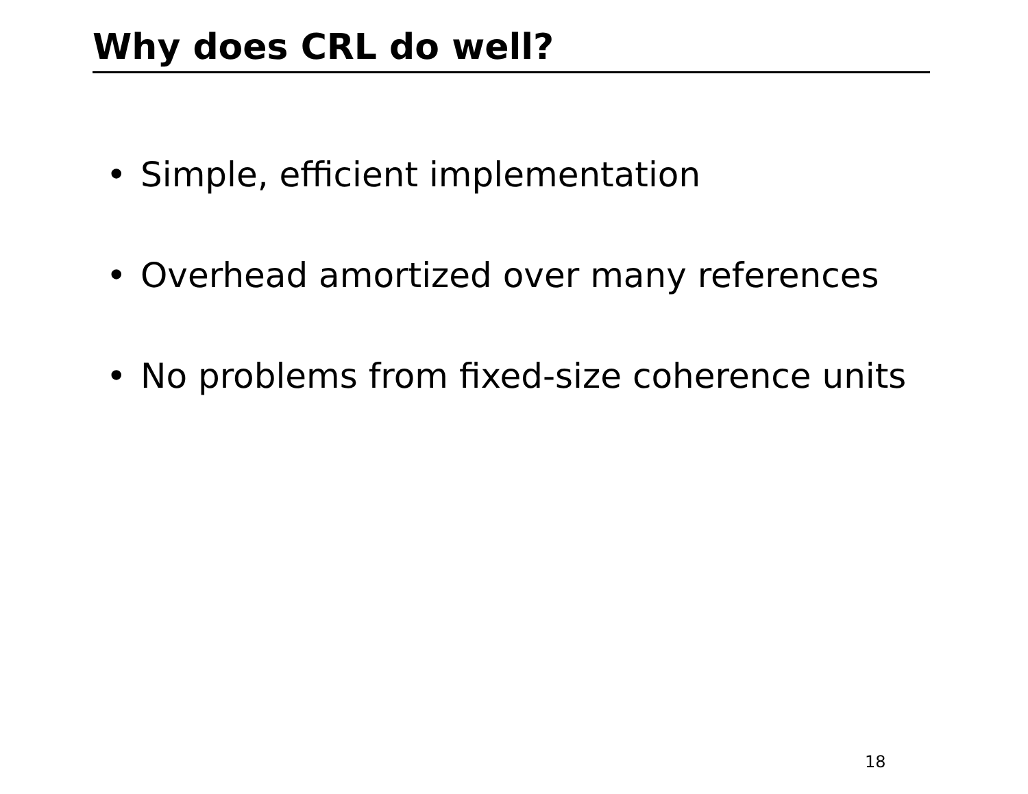Why does CRL do well?
• Simple, efficient implementation
• Overhead amortized over many references
• No problems from fixed-size coherence units
18